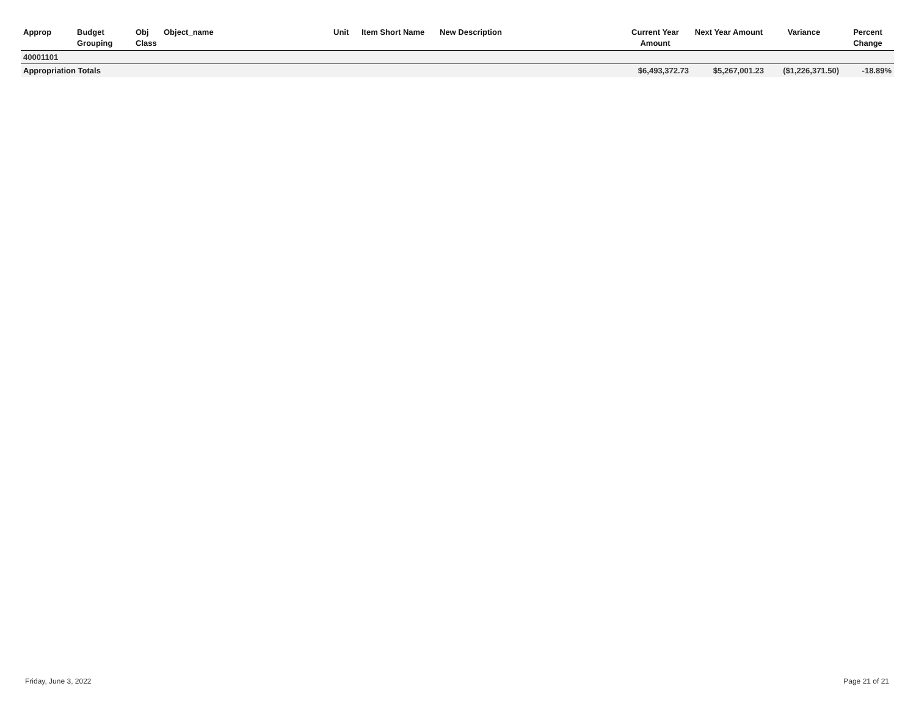| Approp | Budget Grouping | Obj Class | Object_name | Unit | Item Short Name | New Description | Current Year Amount | Next Year Amount | Variance | Percent Change |
| --- | --- | --- | --- | --- | --- | --- | --- | --- | --- | --- |
| 40001101 | | | | | | | | | | |
| Appropriation Totals | | | | | | | $6,493,372.73 | $5,267,001.23 | ($1,226,371.50) | -18.89% |
Friday, June 3, 2022 Page 21 of 21